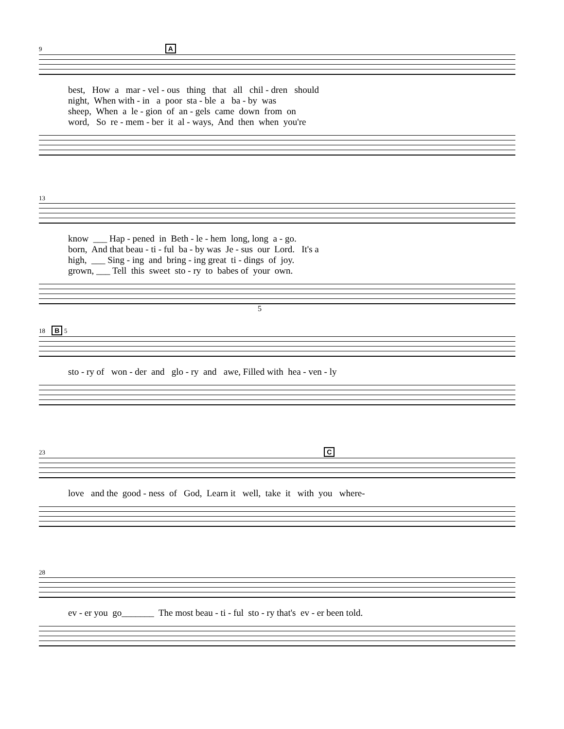9 A
best, How a mar - vel - ous thing that all chil - dren should
night, When with - in a poor sta - ble a ba - by was
sheep, When a le - gion of an - gels came down from on
word, So re - mem - ber it al - ways, And then when you're
13
know ___ Hap - pened in Beth - le - hem long, long a - go.
born, And that beau - ti - ful ba - by was Je - sus our Lord. It's a
high, ___ Sing - ing and bring - ing great ti - dings of joy.
grown, ___ Tell this sweet sto - ry to babes of your own.
5
18 B 5
sto - ry of won - der and glo - ry and awe, Filled with hea - ven - ly
23 C
love and the good - ness of God, Learn it well, take it with you where-
28
ev - er you go_______ The most beau - ti - ful sto - ry that's ev - er been told.